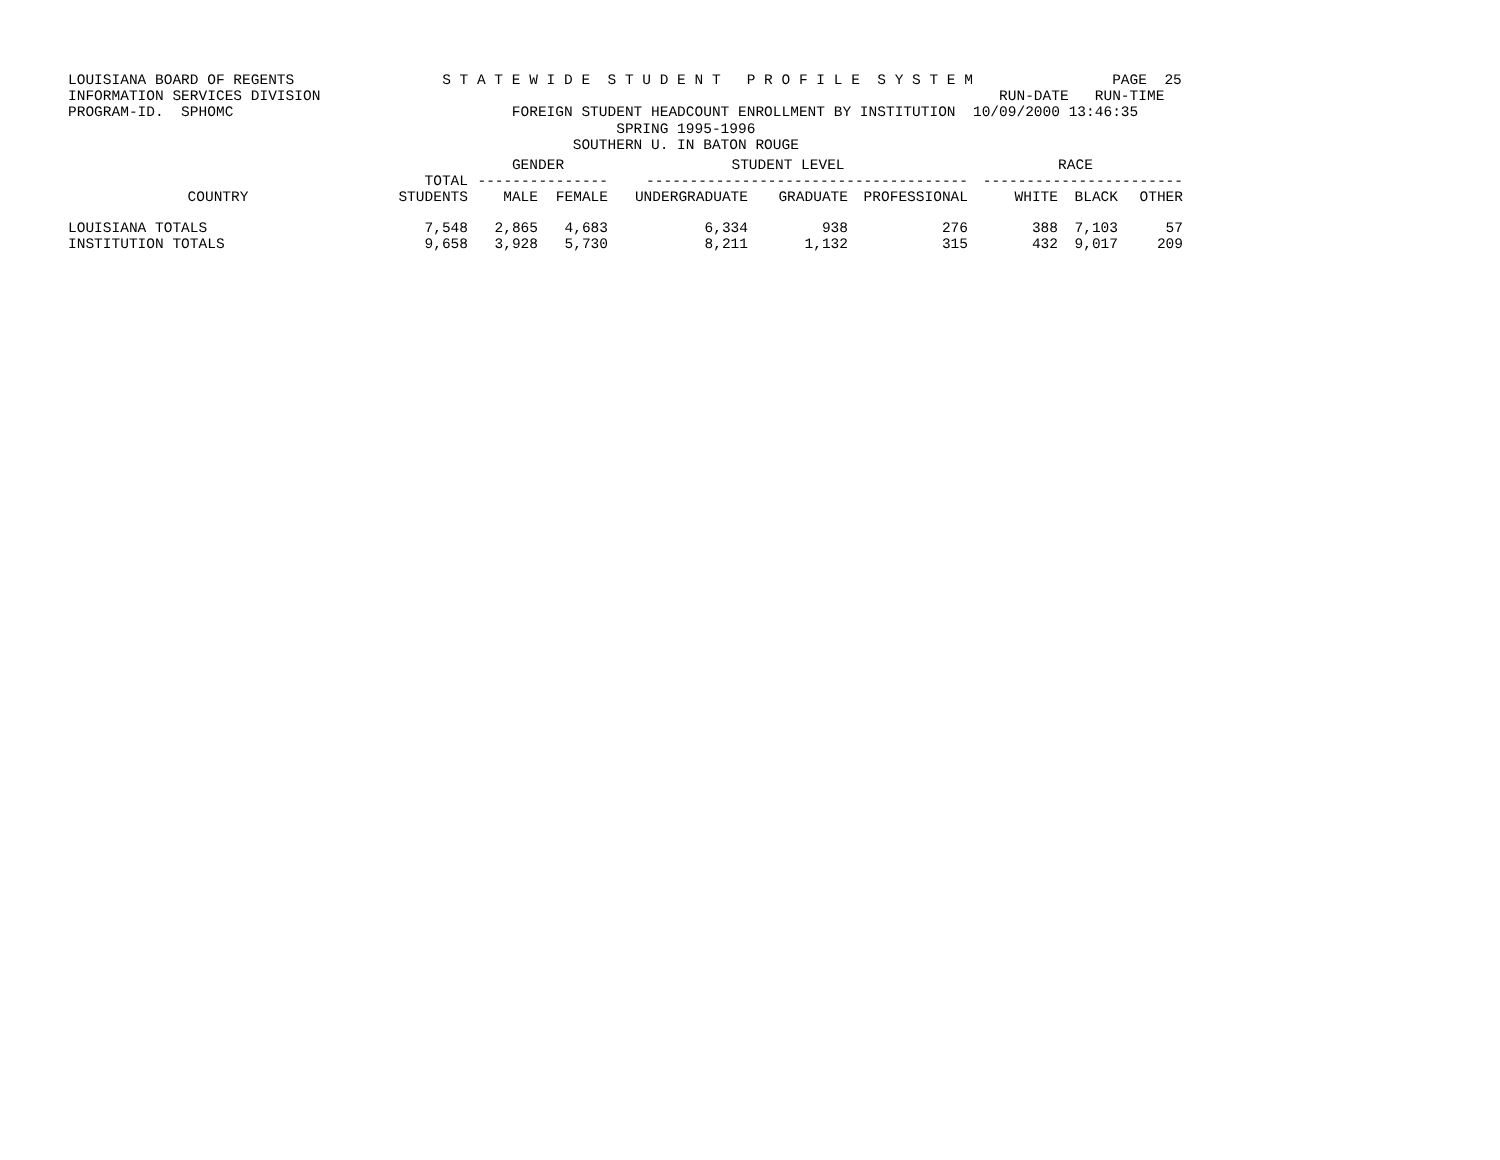LOUISIANA BOARD OF REGENTS                 S T A T E W I D E  S T U D E N T   P R O F I L E  S Y S T E M                PAGE  25
INFORMATION SERVICES DIVISION                                                                              RUN-DATE   RUN-TIME
PROGRAM-ID.  SPHOMC                                FOREIGN STUDENT HEADCOUNT ENROLLMENT BY INSTITUTION  10/09/2000 13:46:35
                                                               SPRING 1995-1996
                                                          SOUTHERN U. IN BATON ROUGE
| | | GENDER | | STUDENT LEVEL | | | RACE | | |
| --- | --- | --- | --- | --- | --- | --- | --- | --- | --- |
| | TOTAL | --------------- | | ------------------------------------- | | | ----------------------- | | |
| COUNTRY | STUDENTS | MALE | FEMALE | UNDERGRADUATE | GRADUATE | PROFESSIONAL | WHITE | BLACK | OTHER |
| LOUISIANA TOTALS | 7,548 | 2,865 | 4,683 | 6,334 | 938 | 276 | 388 | 7,103 | 57 |
| INSTITUTION TOTALS | 9,658 | 3,928 | 5,730 | 8,211 | 1,132 | 315 | 432 | 9,017 | 209 |